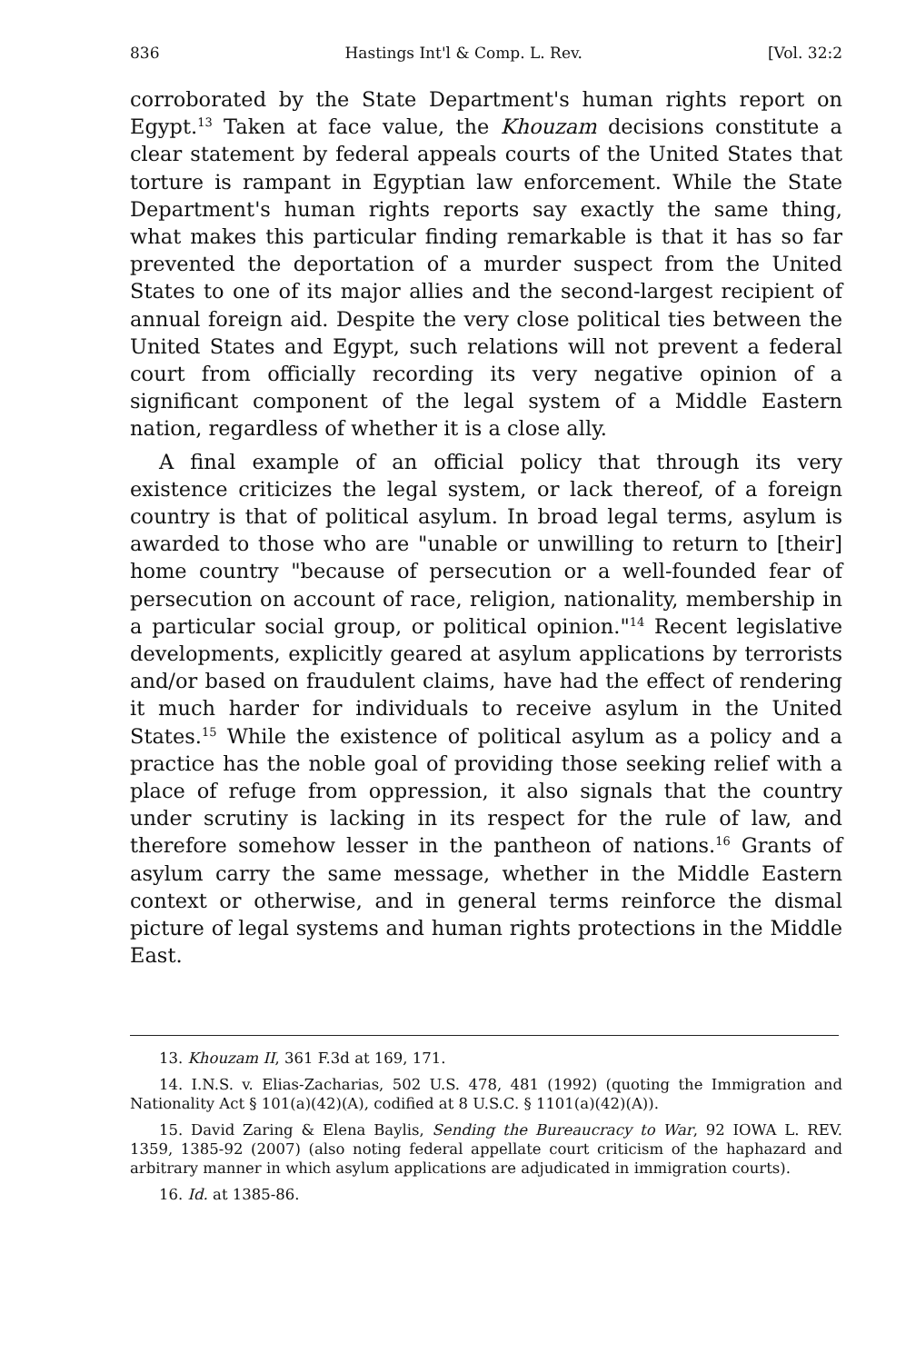836 Hastings Int'l & Comp. L. Rev. [Vol. 32:2
corroborated by the State Department's human rights report on Egypt.<sup>13</sup> Taken at face value, the Khouzam decisions constitute a clear statement by federal appeals courts of the United States that torture is rampant in Egyptian law enforcement. While the State Department's human rights reports say exactly the same thing, what makes this particular finding remarkable is that it has so far prevented the deportation of a murder suspect from the United States to one of its major allies and the second-largest recipient of annual foreign aid. Despite the very close political ties between the United States and Egypt, such relations will not prevent a federal court from officially recording its very negative opinion of a significant component of the legal system of a Middle Eastern nation, regardless of whether it is a close ally.
A final example of an official policy that through its very existence criticizes the legal system, or lack thereof, of a foreign country is that of political asylum. In broad legal terms, asylum is awarded to those who are "unable or unwilling to return to [their] home country "because of persecution or a well-founded fear of persecution on account of race, religion, nationality, membership in a particular social group, or political opinion."<sup>14</sup> Recent legislative developments, explicitly geared at asylum applications by terrorists and/or based on fraudulent claims, have had the effect of rendering it much harder for individuals to receive asylum in the United States.<sup>15</sup> While the existence of political asylum as a policy and a practice has the noble goal of providing those seeking relief with a place of refuge from oppression, it also signals that the country under scrutiny is lacking in its respect for the rule of law, and therefore somehow lesser in the pantheon of nations.<sup>16</sup> Grants of asylum carry the same message, whether in the Middle Eastern context or otherwise, and in general terms reinforce the dismal picture of legal systems and human rights protections in the Middle East.
13. Khouzam II, 361 F.3d at 169, 171.
14. I.N.S. v. Elias-Zacharias, 502 U.S. 478, 481 (1992) (quoting the Immigration and Nationality Act § 101(a)(42)(A), codified at 8 U.S.C. § 1101(a)(42)(A)).
15. David Zaring & Elena Baylis, Sending the Bureaucracy to War, 92 IOWA L. REV. 1359, 1385-92 (2007) (also noting federal appellate court criticism of the haphazard and arbitrary manner in which asylum applications are adjudicated in immigration courts).
16. Id. at 1385-86.